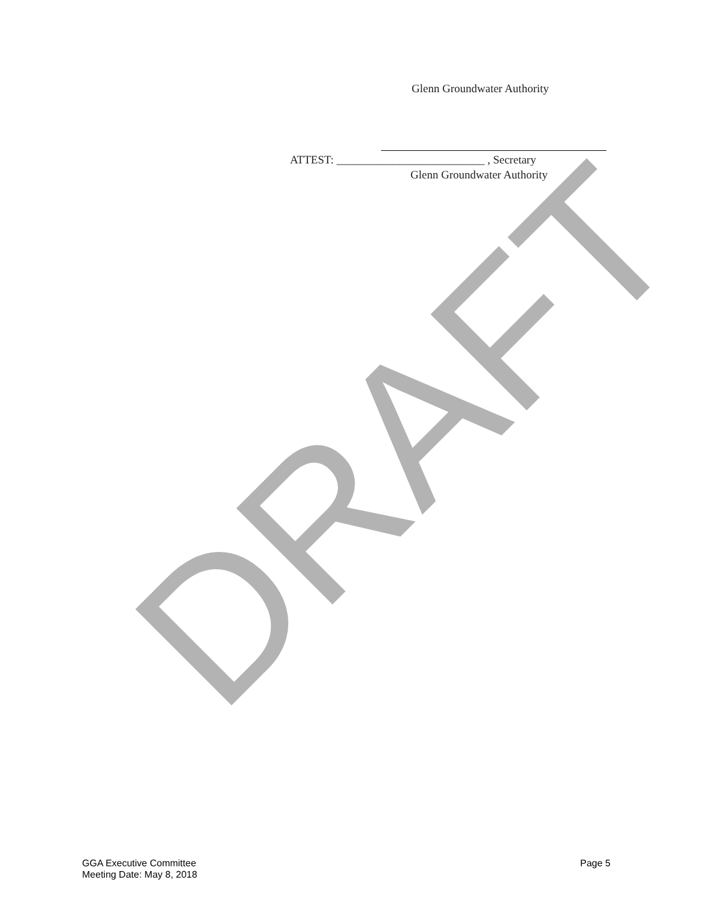Glenn Groundwater Authority
ATTEST: __________________________ , Secretary
Glenn Groundwater Authority
DRAFT
GGA Executive Committee
Meeting Date: May 8, 2018
Page 5